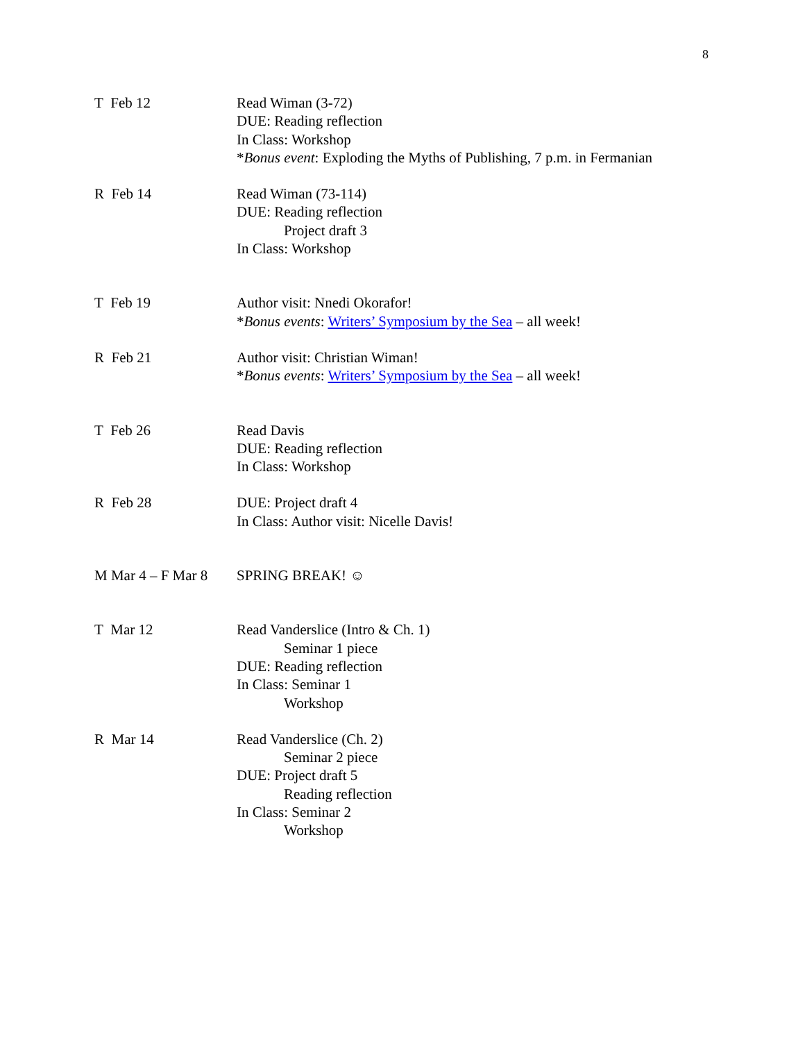8
| T Feb 12 | Read Wiman (3-72) DUE: Reading reflection In Class: Workshop * Bonus event : Exploding the Myths of Publishing, 7 p.m. in Fermanian |
| R Feb 14 | Read Wiman (73-114) DUE: Reading reflection Project draft 3 In Class: Workshop |
| T Feb 19 | Author visit: Nnedi Okorafor! * Bonus events : Writers’ Symposium by the Sea – all week! |
| R Feb 21 | Author visit: Christian Wiman! * Bonus events : Writers’ Symposium by the Sea – all week! |
| T Feb 26 | Read Davis DUE: Reading reflection In Class: Workshop |
| R Feb 28 | DUE: Project draft 4 In Class: Author visit: Nicelle Davis! |
| M Mar 4 – F Mar 8 | SPRING BREAK! ☺ |
| T Mar 12 | Read Vanderslice (Intro & Ch. 1) Seminar 1 piece DUE: Reading reflection In Class: Seminar 1 Workshop |
| R Mar 14 | Read Vanderslice (Ch. 2) Seminar 2 piece DUE: Project draft 5 Reading reflection In Class: Seminar 2 Workshop |